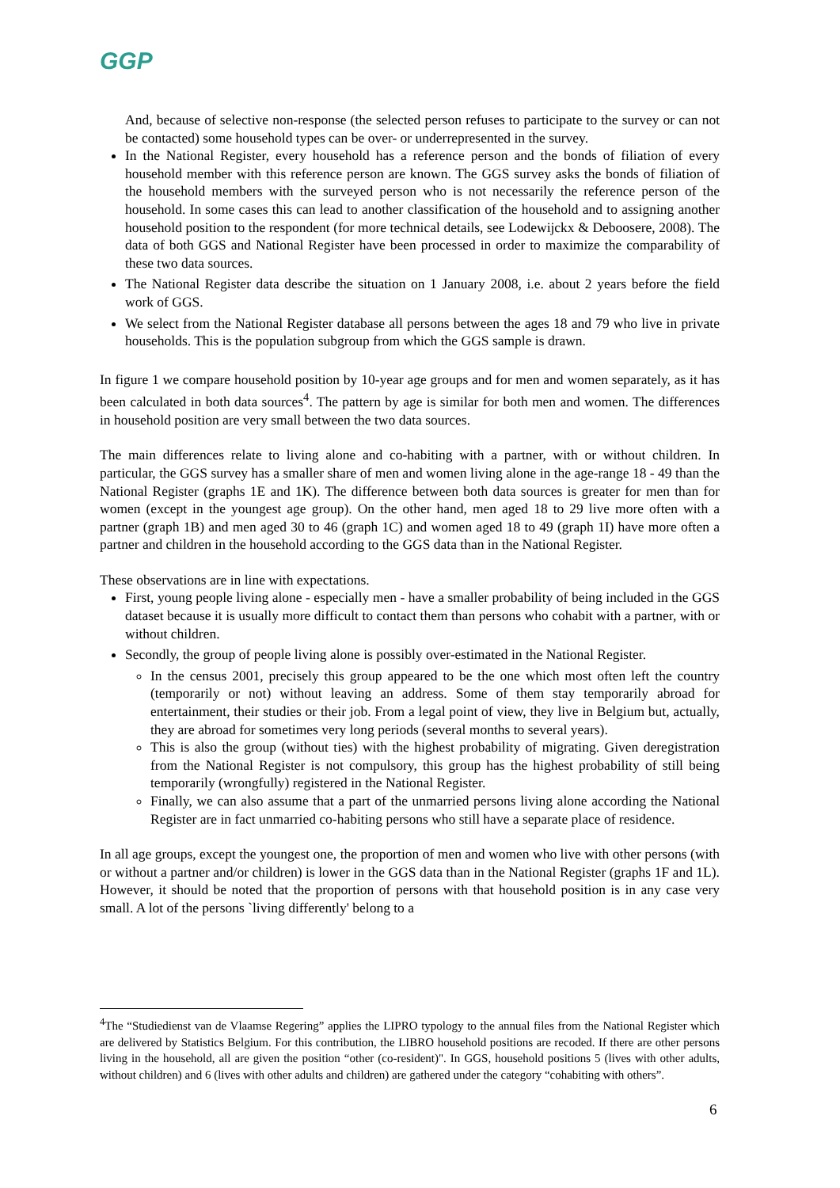GGP
And, because of selective non-response (the selected person refuses to participate to the survey or can not be contacted) some household types can be over- or underrepresented in the survey.
In the National Register, every household has a reference person and the bonds of filiation of every household member with this reference person are known. The GGS survey asks the bonds of filiation of the household members with the surveyed person who is not necessarily the reference person of the household. In some cases this can lead to another classification of the household and to assigning another household position to the respondent (for more technical details, see Lodewijckx & Deboosere, 2008). The data of both GGS and National Register have been processed in order to maximize the comparability of these two data sources.
The National Register data describe the situation on 1 January 2008, i.e. about 2 years before the field work of GGS.
We select from the National Register database all persons between the ages 18 and 79 who live in private households. This is the population subgroup from which the GGS sample is drawn.
In figure 1 we compare household position by 10-year age groups and for men and women separately, as it has been calculated in both data sources<sup>4</sup>. The pattern by age is similar for both men and women. The differences in household position are very small between the two data sources.
The main differences relate to living alone and co-habiting with a partner, with or without children. In particular, the GGS survey has a smaller share of men and women living alone in the age-range 18 - 49 than the National Register (graphs 1E and 1K). The difference between both data sources is greater for men than for women (except in the youngest age group). On the other hand, men aged 18 to 29 live more often with a partner (graph 1B) and men aged 30 to 46 (graph 1C) and women aged 18 to 49 (graph 1I) have more often a partner and children in the household according to the GGS data than in the National Register.
These observations are in line with expectations.
First, young people living alone - especially men - have a smaller probability of being included in the GGS dataset because it is usually more difficult to contact them than persons who cohabit with a partner, with or without children.
Secondly, the group of people living alone is possibly over-estimated in the National Register.
In the census 2001, precisely this group appeared to be the one which most often left the country (temporarily or not) without leaving an address. Some of them stay temporarily abroad for entertainment, their studies or their job. From a legal point of view, they live in Belgium but, actually, they are abroad for sometimes very long periods (several months to several years).
This is also the group (without ties) with the highest probability of migrating. Given deregistration from the National Register is not compulsory, this group has the highest probability of still being temporarily (wrongfully) registered in the National Register.
Finally, we can also assume that a part of the unmarried persons living alone according the National Register are in fact unmarried co-habiting persons who still have a separate place of residence.
In all age groups, except the youngest one, the proportion of men and women who live with other persons (with or without a partner and/or children) is lower in the GGS data than in the National Register (graphs 1F and 1L). However, it should be noted that the proportion of persons with that household position is in any case very small. A lot of the persons `living differently' belong to a
<sup>4</sup> The “Studiedienst van de Vlaamse Regering” applies the LIPRO typology to the annual files from the National Register which are delivered by Statistics Belgium. For this contribution, the LIBRO household positions are recoded. If there are other persons living in the household, all are given the position “other (co-resident)". In GGS, household positions 5 (lives with other adults, without children) and 6 (lives with other adults and children) are gathered under the category “cohabiting with others”.
6